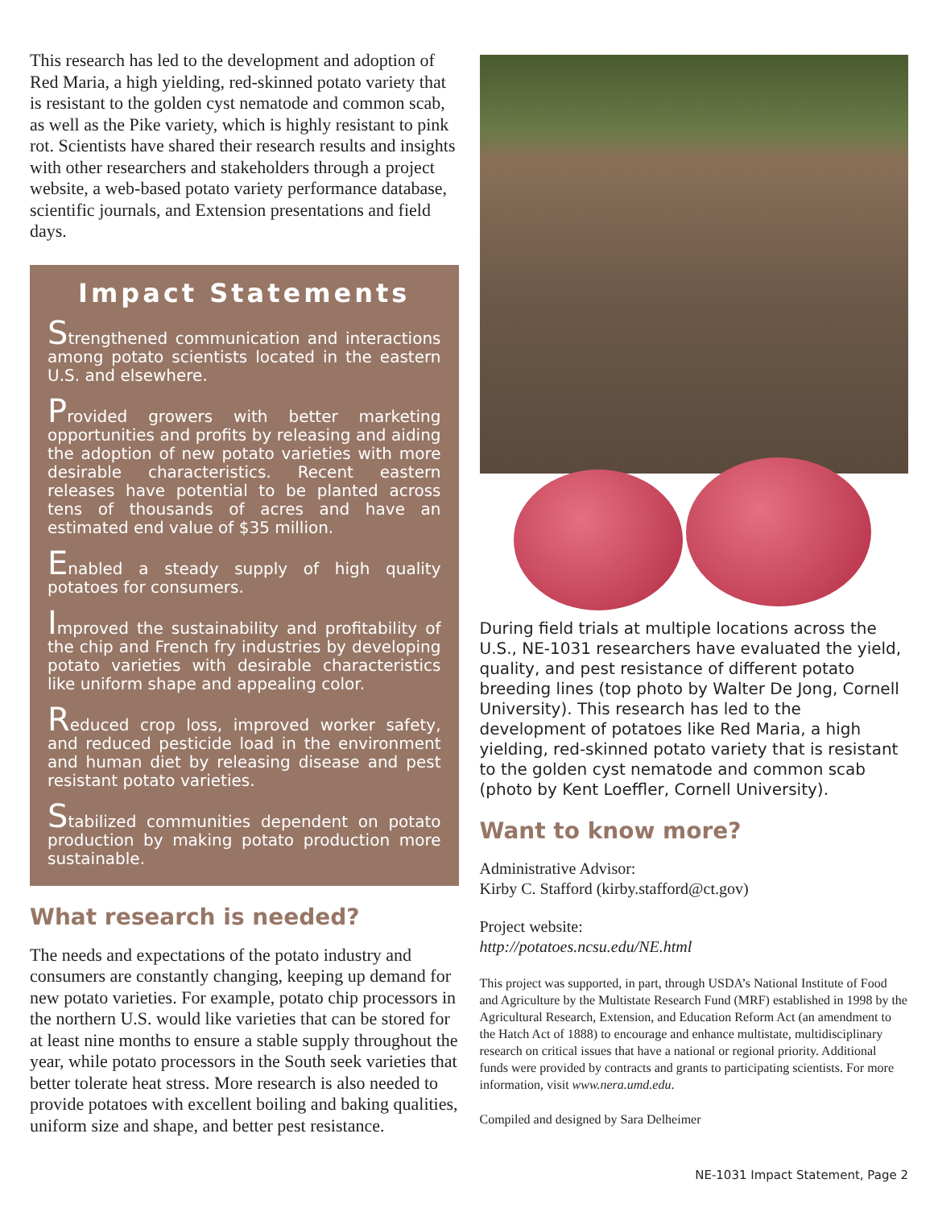This research has led to the development and adoption of Red Maria, a high yielding, red-skinned potato variety that is resistant to the golden cyst nematode and common scab, as well as the Pike variety, which is highly resistant to pink rot. Scientists have shared their research results and insights with other researchers and stakeholders through a project website, a web-based potato variety performance database, scientific journals, and Extension presentations and field days.
Impact Statements
Strengthened communication and interactions among potato scientists located in the eastern U.S. and elsewhere.
Provided growers with better marketing opportunities and profits by releasing and aiding the adoption of new potato varieties with more desirable characteristics. Recent eastern releases have potential to be planted across tens of thousands of acres and have an estimated end value of $35 million.
Enabled a steady supply of high quality potatoes for consumers.
Improved the sustainability and profitability of the chip and French fry industries by developing potato varieties with desirable characteristics like uniform shape and appealing color.
Reduced crop loss, improved worker safety, and reduced pesticide load in the environment and human diet by releasing disease and pest resistant potato varieties.
Stabilized communities dependent on potato production by making potato production more sustainable.
What research is needed?
The needs and expectations of the potato industry and consumers are constantly changing, keeping up demand for new potato varieties. For example, potato chip processors in the northern U.S. would like varieties that can be stored for at least nine months to ensure a stable supply throughout the year, while potato processors in the South seek varieties that better tolerate heat stress. More research is also needed to provide potatoes with excellent boiling and baking qualities, uniform size and shape, and better pest resistance.
During field trials at multiple locations across the U.S., NE-1031 researchers have evaluated the yield, quality, and pest resistance of different potato breeding lines (top photo by Walter De Jong, Cornell University). This research has led to the development of potatoes like Red Maria, a high yielding, red-skinned potato variety that is resistant to the golden cyst nematode and common scab (photo by Kent Loeffler, Cornell University).
Want to know more?
Administrative Advisor:
Kirby C. Stafford (kirby.stafford@ct.gov)
Project website:
http://potatoes.ncsu.edu/NE.html
This project was supported, in part, through USDA’s National Institute of Food and Agriculture by the Multistate Research Fund (MRF) established in 1998 by the Agricultural Research, Extension, and Education Reform Act (an amendment to the Hatch Act of 1888) to encourage and enhance multistate, multidisciplinary research on critical issues that have a national or regional priority. Additional funds were provided by contracts and grants to participating scientists. For more information, visit www.nera.umd.edu.
Compiled and designed by Sara Delheimer
NE-1031 Impact Statement, Page 2